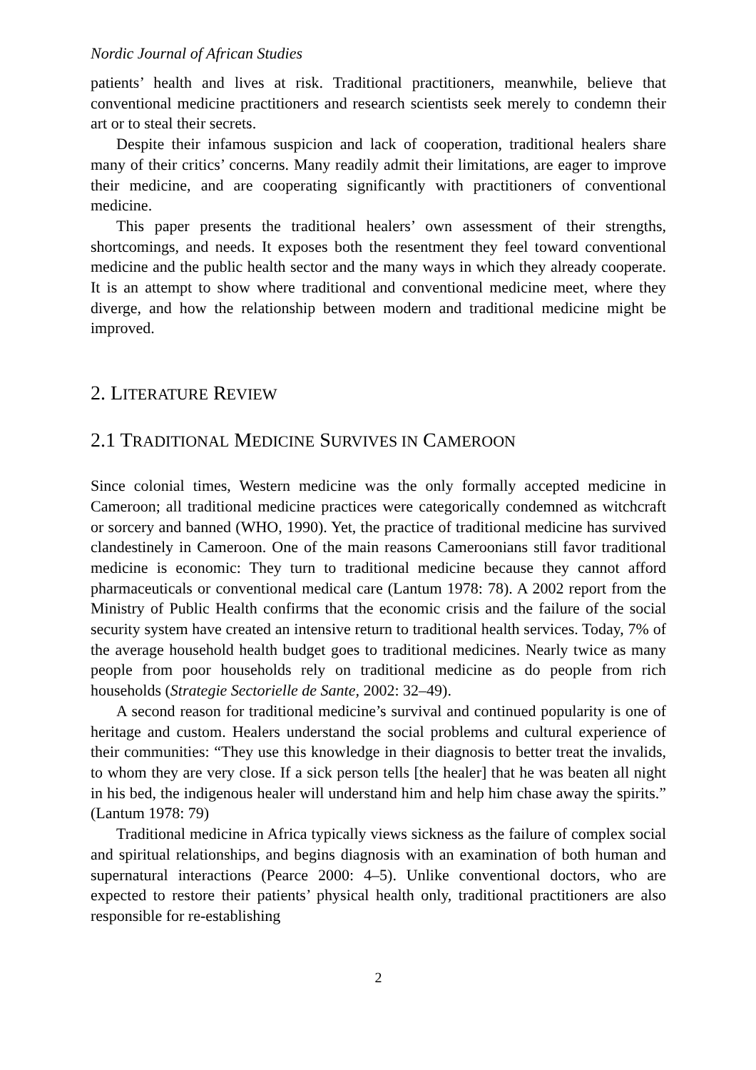Nordic Journal of African Studies
patients’ health and lives at risk. Traditional practitioners, meanwhile, believe that conventional medicine practitioners and research scientists seek merely to condemn their art or to steal their secrets.
Despite their infamous suspicion and lack of cooperation, traditional healers share many of their critics’ concerns. Many readily admit their limitations, are eager to improve their medicine, and are cooperating significantly with practitioners of conventional medicine.
This paper presents the traditional healers’ own assessment of their strengths, shortcomings, and needs. It exposes both the resentment they feel toward conventional medicine and the public health sector and the many ways in which they already cooperate. It is an attempt to show where traditional and conventional medicine meet, where they diverge, and how the relationship between modern and traditional medicine might be improved.
2. LITERATURE REVIEW
2.1 TRADITIONAL MEDICINE SURVIVES IN CAMEROON
Since colonial times, Western medicine was the only formally accepted medicine in Cameroon; all traditional medicine practices were categorically condemned as witchcraft or sorcery and banned (WHO, 1990). Yet, the practice of traditional medicine has survived clandestinely in Cameroon. One of the main reasons Cameroonians still favor traditional medicine is economic: They turn to traditional medicine because they cannot afford pharmaceuticals or conventional medical care (Lantum 1978: 78). A 2002 report from the Ministry of Public Health confirms that the economic crisis and the failure of the social security system have created an intensive return to traditional health services. Today, 7% of the average household health budget goes to traditional medicines. Nearly twice as many people from poor households rely on traditional medicine as do people from rich households (Strategie Sectorielle de Sante, 2002: 32–49).
A second reason for traditional medicine’s survival and continued popularity is one of heritage and custom. Healers understand the social problems and cultural experience of their communities: “They use this knowledge in their diagnosis to better treat the invalids, to whom they are very close. If a sick person tells [the healer] that he was beaten all night in his bed, the indigenous healer will understand him and help him chase away the spirits.” (Lantum 1978: 79)
Traditional medicine in Africa typically views sickness as the failure of complex social and spiritual relationships, and begins diagnosis with an examination of both human and supernatural interactions (Pearce 2000: 4–5). Unlike conventional doctors, who are expected to restore their patients’ physical health only, traditional practitioners are also responsible for re-establishing
2